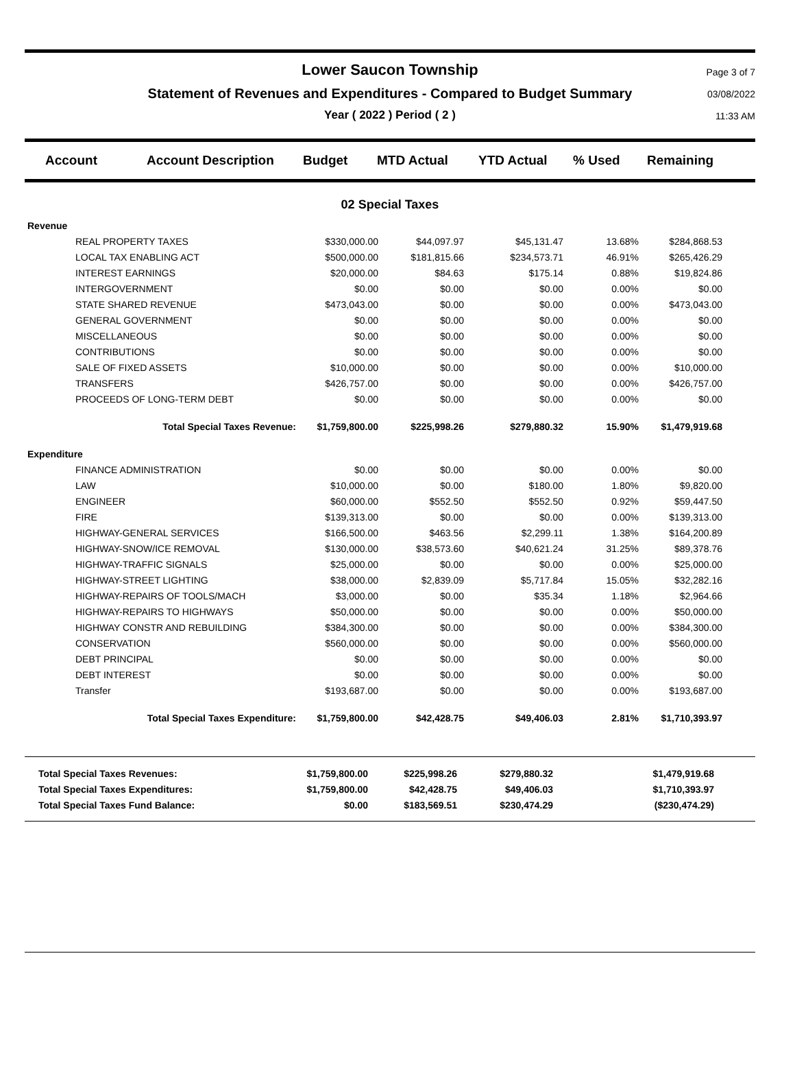Lower Saucon Township
Statement of Revenues and Expenditures - Compared to Budget Summary
Year ( 2022 ) Period ( 2 )
Page 3 of 7
03/08/2022
11:33 AM
| Account | Account Description | Budget | MTD Actual | YTD Actual | % Used | Remaining |
| --- | --- | --- | --- | --- | --- | --- |
02 Special Taxes
| Revenue | | | | | | | |
| | REAL PROPERTY TAXES | $330,000.00 | $44,097.97 | $45,131.47 | 13.68% | $284,868.53 | |
| | LOCAL TAX ENABLING ACT | $500,000.00 | $181,815.66 | $234,573.71 | 46.91% | $265,426.29 | |
| | INTEREST EARNINGS | $20,000.00 | $84.63 | $175.14 | 0.88% | $19,824.86 | |
| | INTERGOVERNMENT | $0.00 | $0.00 | $0.00 | 0.00% | $0.00 | |
| | STATE SHARED REVENUE | $473,043.00 | $0.00 | $0.00 | 0.00% | $473,043.00 | |
| | GENERAL GOVERNMENT | $0.00 | $0.00 | $0.00 | 0.00% | $0.00 | |
| | MISCELLANEOUS | $0.00 | $0.00 | $0.00 | 0.00% | $0.00 | |
| | CONTRIBUTIONS | $0.00 | $0.00 | $0.00 | 0.00% | $0.00 | |
| | SALE OF FIXED ASSETS | $10,000.00 | $0.00 | $0.00 | 0.00% | $10,000.00 | |
| | TRANSFERS | $426,757.00 | $0.00 | $0.00 | 0.00% | $426,757.00 | |
| | PROCEEDS OF LONG-TERM DEBT | $0.00 | $0.00 | $0.00 | 0.00% | $0.00 | |
| | Total Special Taxes Revenue: | $1,759,800.00 | $225,998.26 | $279,880.32 | 15.90% | $1,479,919.68 | |
| Expenditure | | | | | | | |
| | FINANCE ADMINISTRATION | $0.00 | $0.00 | $0.00 | 0.00% | $0.00 | |
| | LAW | $10,000.00 | $0.00 | $180.00 | 1.80% | $9,820.00 | |
| | ENGINEER | $60,000.00 | $552.50 | $552.50 | 0.92% | $59,447.50 | |
| | FIRE | $139,313.00 | $0.00 | $0.00 | 0.00% | $139,313.00 | |
| | HIGHWAY-GENERAL SERVICES | $166,500.00 | $463.56 | $2,299.11 | 1.38% | $164,200.89 | |
| | HIGHWAY-SNOW/ICE REMOVAL | $130,000.00 | $38,573.60 | $40,621.24 | 31.25% | $89,378.76 | |
| | HIGHWAY-TRAFFIC SIGNALS | $25,000.00 | $0.00 | $0.00 | 0.00% | $25,000.00 | |
| | HIGHWAY-STREET LIGHTING | $38,000.00 | $2,839.09 | $5,717.84 | 15.05% | $32,282.16 | |
| | HIGHWAY-REPAIRS OF TOOLS/MACH | $3,000.00 | $0.00 | $35.34 | 1.18% | $2,964.66 | |
| | HIGHWAY-REPAIRS TO HIGHWAYS | $50,000.00 | $0.00 | $0.00 | 0.00% | $50,000.00 | |
| | HIGHWAY CONSTR AND REBUILDING | $384,300.00 | $0.00 | $0.00 | 0.00% | $384,300.00 | |
| | CONSERVATION | $560,000.00 | $0.00 | $0.00 | 0.00% | $560,000.00 | |
| | DEBT PRINCIPAL | $0.00 | $0.00 | $0.00 | 0.00% | $0.00 | |
| | DEBT INTEREST | $0.00 | $0.00 | $0.00 | 0.00% | $0.00 | |
| | Transfer | $193,687.00 | $0.00 | $0.00 | 0.00% | $193,687.00 | |
| | Total Special Taxes Expenditure: | $1,759,800.00 | $42,428.75 | $49,406.03 | 2.81% | $1,710,393.97 | |
| Total Special Taxes Revenues: | $1,759,800.00 | $225,998.26 | $279,880.32 | | $1,479,919.68 | |
| Total Special Taxes Expenditures: | $1,759,800.00 | $42,428.75 | $49,406.03 | | $1,710,393.97 | |
| Total Special Taxes Fund Balance: | $0.00 | $183,569.51 | $230,474.29 | | ($230,474.29) | |